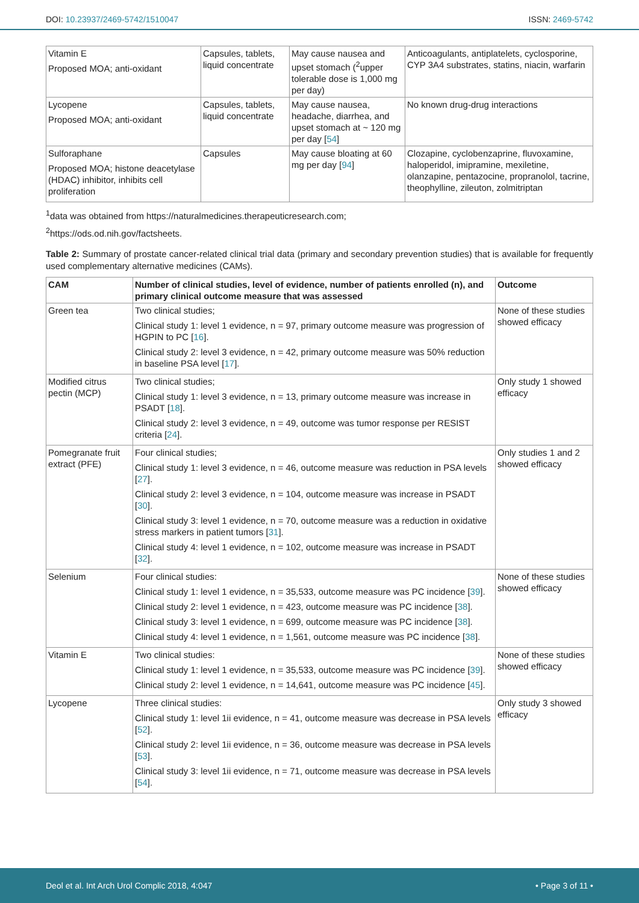DOI: 10.23937/2469-5742/1510047 ISSN: 2469-5742
| Vitamin E Proposed MOA; anti-oxidant | Capsules, tablets, liquid concentrate | May cause nausea and upset stomach (<sup>2</sup>upper tolerable dose is 1,000 mg per day) | Anticoagulants, antiplatelets, cyclosporine, CYP 3A4 substrates, statins, niacin, warfarin |
| Lycopene Proposed MOA; anti-oxidant | Capsules, tablets, liquid concentrate | May cause nausea, headache, diarrhea, and upset stomach at ~ 120 mg per day [ 54 ] | No known drug-drug interactions |
| Sulforaphane Proposed MOA; histone deacetylase (HDAC) inhibitor, inhibits cell proliferation | Capsules | May cause bloating at 60 mg per day [ 94 ] | Clozapine, cyclobenzaprine, fluvoxamine, haloperidol, imipramine, mexiletine, olanzapine, pentazocine, propranolol, tacrine, theophylline, zileuton, zolmitriptan |
<sup>1</sup> data was obtained from https://naturalmedicines.therapeuticresearch.com;
<sup>2</sup> https://ods.od.nih.gov/factsheets.
Table 2: Summary of prostate cancer-related clinical trial data (primary and secondary prevention studies) that is available for frequently used complementary alternative medicines (CAMs).
| CAM | Number of clinical studies, level of evidence, number of patients enrolled (n), and primary clinical outcome measure that was assessed | Outcome |
| --- | --- | --- |
| Green tea | Two clinical studies; Clinical study 1: level 1 evidence, n = 97, primary outcome measure was progression of HGPIN to PC [ 16 ]. Clinical study 2: level 3 evidence, n = 42, primary outcome measure was 50% reduction in baseline PSA level [ 17 ]. | None of these studies showed efficacy |
| Modified citrus pectin (MCP) | Two clinical studies; Clinical study 1: level 3 evidence, n = 13, primary outcome measure was increase in PSADT [ 18 ]. Clinical study 2: level 3 evidence, n = 49, outcome was tumor response per RESIST criteria [ 24 ]. | Only study 1 showed efficacy |
| Pomegranate fruit extract (PFE) | Four clinical studies; Clinical study 1: level 3 evidence, n = 46, outcome measure was reduction in PSA levels [ 27 ]. Clinical study 2: level 3 evidence, n = 104, outcome measure was increase in PSADT [ 30 ]. Clinical study 3: level 1 evidence, n = 70, outcome measure was a reduction in oxidative stress markers in patient tumors [ 31 ]. Clinical study 4: level 1 evidence, n = 102, outcome measure was increase in PSADT [ 32 ]. | Only studies 1 and 2 showed efficacy |
| Selenium | Four clinical studies: Clinical study 1: level 1 evidence, n = 35,533, outcome measure was PC incidence [ 39 ]. Clinical study 2: level 1 evidence, n = 423, outcome measure was PC incidence [ 38 ]. Clinical study 3: level 1 evidence, n = 699, outcome measure was PC incidence [ 38 ]. Clinical study 4: level 1 evidence, n = 1,561, outcome measure was PC incidence [ 38 ]. | None of these studies showed efficacy |
| Vitamin E | Two clinical studies: Clinical study 1: level 1 evidence, n = 35,533, outcome measure was PC incidence [ 39 ]. Clinical study 2: level 1 evidence, n = 14,641, outcome measure was PC incidence [ 45 ]. | None of these studies showed efficacy |
| Lycopene | Three clinical studies: Clinical study 1: level 1ii evidence, n = 41, outcome measure was decrease in PSA levels [ 52 ]. Clinical study 2: level 1ii evidence, n = 36, outcome measure was decrease in PSA levels [ 53 ]. Clinical study 3: level 1ii evidence, n = 71, outcome measure was decrease in PSA levels [ 54 ]. | Only study 3 showed efficacy |
Deol et al. Int Arch Urol Complic 2018, 4:047 • Page 3 of 11 •